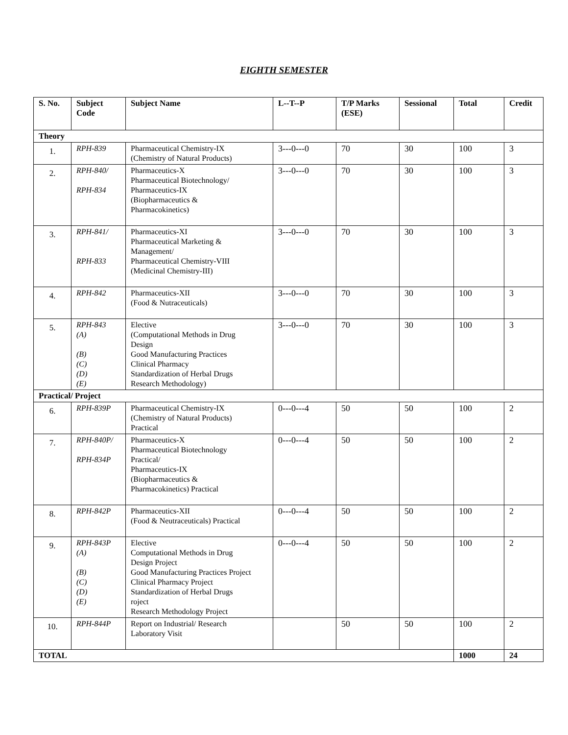EIGHTH SEMESTER
| S. No. | Subject Code | Subject Name | L--T--P | T/P Marks (ESE) | Sessional | Total | Credit |
| --- | --- | --- | --- | --- | --- | --- | --- |
| Theory | | | | | | | |
| 1. | RPH-839 | Pharmaceutical Chemistry-IX (Chemistry of Natural Products) | 3---0---0 | 70 | 30 | 100 | 3 |
| 2. | RPH-840/ RPH-834 | Pharmaceutics-X Pharmaceutical Biotechnology/ Pharmaceutics-IX (Biopharmaceutics & Pharmacokinetics) | 3---0---0 | 70 | 30 | 100 | 3 |
| 3. | RPH-841/ RPH-833 | Pharmaceutics-XI Pharmaceutical Marketing & Management/ Pharmaceutical Chemistry-VIII (Medicinal Chemistry-III) | 3---0---0 | 70 | 30 | 100 | 3 |
| 4. | RPH-842 | Pharmaceutics-XII (Food & Nutraceuticals) | 3---0---0 | 70 | 30 | 100 | 3 |
| 5. | RPH-843 (A) (B) (C) (D) (E) | Elective (Computational Methods in Drug Design Good Manufacturing Practices Clinical Pharmacy Standardization of Herbal Drugs Research Methodology) | 3---0---0 | 70 | 30 | 100 | 3 |
| Practical/ Project | | | | | | | |
| 6. | RPH-839P | Pharmaceutical Chemistry-IX (Chemistry of Natural Products) Practical | 0---0---4 | 50 | 50 | 100 | 2 |
| 7. | RPH-840P/ RPH-834P | Pharmaceutics-X Pharmaceutical Biotechnology Practical/ Pharmaceutics-IX (Biopharmaceutics & Pharmacokinetics) Practical | 0---0---4 | 50 | 50 | 100 | 2 |
| 8. | RPH-842P | Pharmaceutics-XII (Food & Neutraceuticals) Practical | 0---0---4 | 50 | 50 | 100 | 2 |
| 9. | RPH-843P (A) (B) (C) (D) (E) | Elective Computational Methods in Drug Design Project Good Manufacturing Practices Project Clinical Pharmacy Project Standardization of Herbal Drugs roject Research Methodology Project | 0---0---4 | 50 | 50 | 100 | 2 |
| 10. | RPH-844P | Report on Industrial/ Research Laboratory Visit | | 50 | 50 | 100 | 2 |
| TOTAL | | | | | | 1000 | 24 |